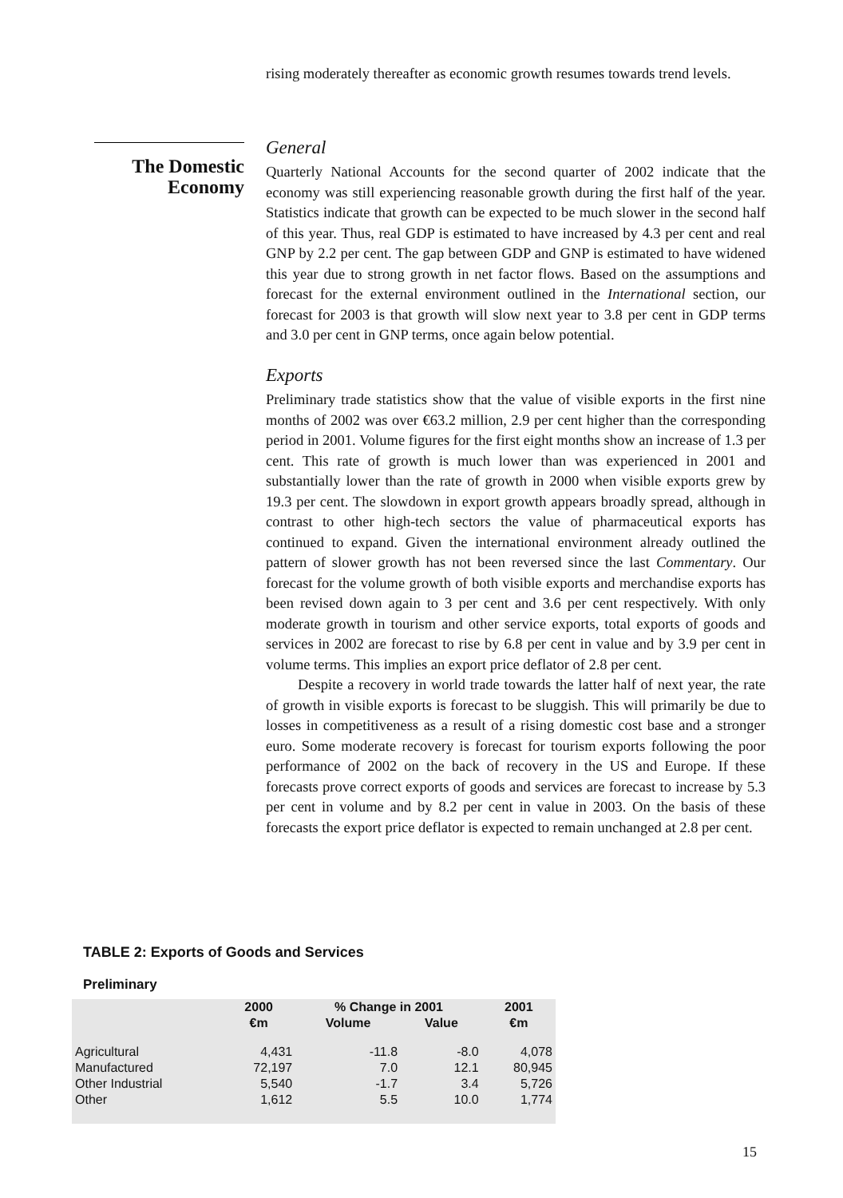The Domestic Economy
rising moderately thereafter as economic growth resumes towards trend levels.
General
Quarterly National Accounts for the second quarter of 2002 indicate that the economy was still experiencing reasonable growth during the first half of the year. Statistics indicate that growth can be expected to be much slower in the second half of this year. Thus, real GDP is estimated to have increased by 4.3 per cent and real GNP by 2.2 per cent. The gap between GDP and GNP is estimated to have widened this year due to strong growth in net factor flows. Based on the assumptions and forecast for the external environment outlined in the International section, our forecast for 2003 is that growth will slow next year to 3.8 per cent in GDP terms and 3.0 per cent in GNP terms, once again below potential.
Exports
Preliminary trade statistics show that the value of visible exports in the first nine months of 2002 was over €63.2 million, 2.9 per cent higher than the corresponding period in 2001. Volume figures for the first eight months show an increase of 1.3 per cent. This rate of growth is much lower than was experienced in 2001 and substantially lower than the rate of growth in 2000 when visible exports grew by 19.3 per cent. The slowdown in export growth appears broadly spread, although in contrast to other high-tech sectors the value of pharmaceutical exports has continued to expand. Given the international environment already outlined the pattern of slower growth has not been reversed since the last Commentary. Our forecast for the volume growth of both visible exports and merchandise exports has been revised down again to 3 per cent and 3.6 per cent respectively. With only moderate growth in tourism and other service exports, total exports of goods and services in 2002 are forecast to rise by 6.8 per cent in value and by 3.9 per cent in volume terms. This implies an export price deflator of 2.8 per cent.
Despite a recovery in world trade towards the latter half of next year, the rate of growth in visible exports is forecast to be sluggish. This will primarily be due to losses in competitiveness as a result of a rising domestic cost base and a stronger euro. Some moderate recovery is forecast for tourism exports following the poor performance of 2002 on the back of recovery in the US and Europe. If these forecasts prove correct exports of goods and services are forecast to increase by 5.3 per cent in volume and by 8.2 per cent in value in 2003. On the basis of these forecasts the export price deflator is expected to remain unchanged at 2.8 per cent.
TABLE 2: Exports of Goods and Services
Preliminary
| | 2000 | % Change in 2001 | | 2001 |
| --- | --- | --- | --- | --- |
| | €m | Volume | Value | €m |
| Agricultural | 4,431 | -11.8 | -8.0 | 4,078 |
| Manufactured | 72,197 | 7.0 | 12.1 | 80,945 |
| Other Industrial | 5,540 | -1.7 | 3.4 | 5,726 |
| Other | 1,612 | 5.5 | 10.0 | 1,774 |
15